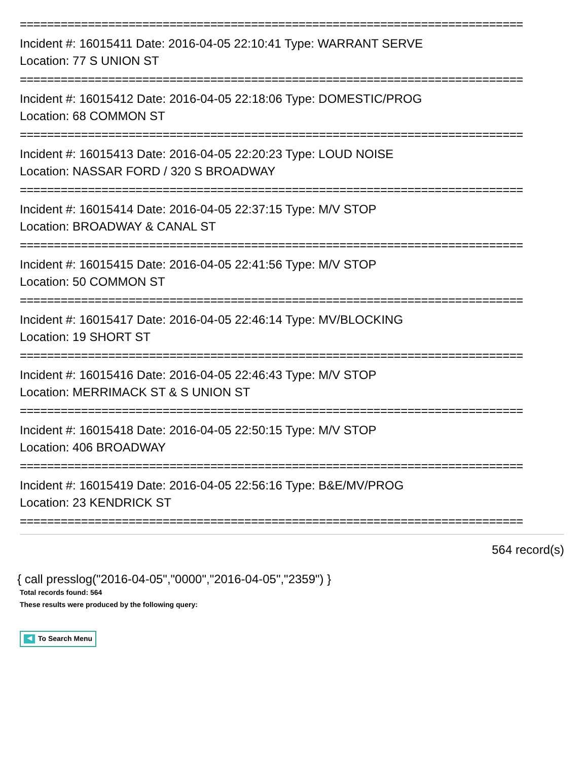==========================================================================
Incident #: 16015411 Date: 2016-04-05 22:10:41 Type: WARRANT SERVE
Location: 77 S UNION ST
==========================================================================
Incident #: 16015412 Date: 2016-04-05 22:18:06 Type: DOMESTIC/PROG
Location: 68 COMMON ST
==========================================================================
Incident #: 16015413 Date: 2016-04-05 22:20:23 Type: LOUD NOISE
Location: NASSAR FORD / 320 S BROADWAY
==========================================================================
Incident #: 16015414 Date: 2016-04-05 22:37:15 Type: M/V STOP
Location: BROADWAY & CANAL ST
==========================================================================
Incident #: 16015415 Date: 2016-04-05 22:41:56 Type: M/V STOP
Location: 50 COMMON ST
==========================================================================
Incident #: 16015417 Date: 2016-04-05 22:46:14 Type: MV/BLOCKING
Location: 19 SHORT ST
==========================================================================
Incident #: 16015416 Date: 2016-04-05 22:46:43 Type: M/V STOP
Location: MERRIMACK ST & S UNION ST
==========================================================================
Incident #: 16015418 Date: 2016-04-05 22:50:15 Type: M/V STOP
Location: 406 BROADWAY
==========================================================================
Incident #: 16015419 Date: 2016-04-05 22:56:16 Type: B&E/MV/PROG
Location: 23 KENDRICK ST
==========================================================================
564 record(s)
{ call presslog("2016-04-05","0000","2016-04-05","2359") }
Total records found: 564
These results were produced by the following query:
◀ To Search Menu